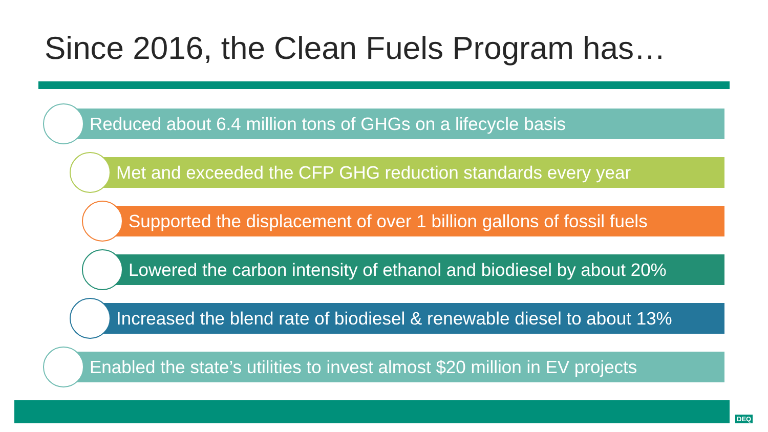Since 2016, the Clean Fuels Program has…
Reduced about 6.4 million tons of GHGs on a lifecycle basis
Met and exceeded the CFP GHG reduction standards every year
Supported the displacement of over 1 billion gallons of fossil fuels
Lowered the carbon intensity of ethanol and biodiesel by about 20%
Increased the blend rate of biodiesel & renewable diesel to about 13%
Enabled the state’s utilities to invest almost $20 million in EV projects
DEQ